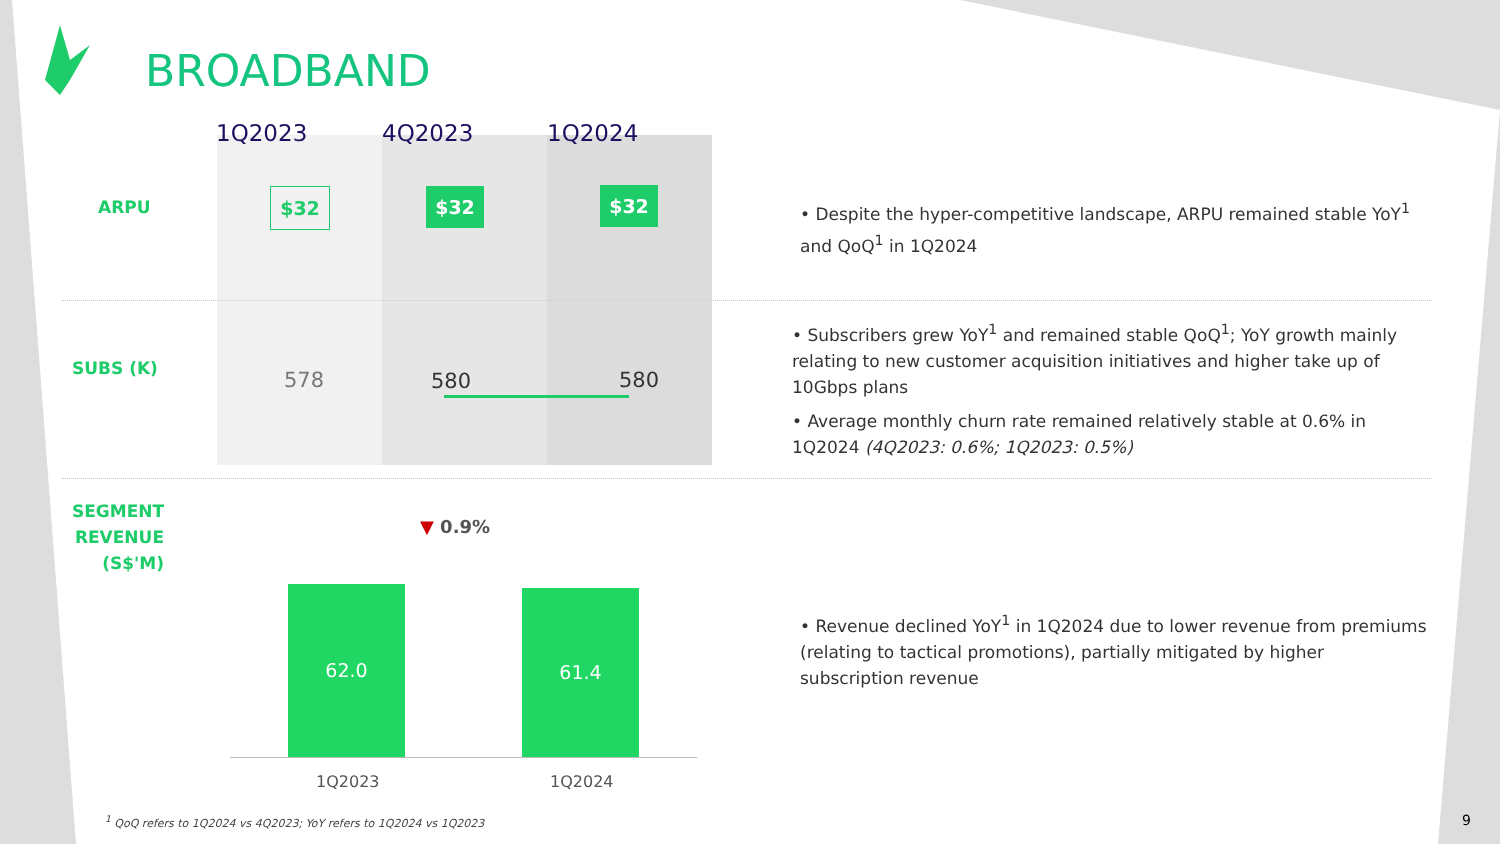BROADBAND
1Q2023 4Q2023 1Q2024
ARPU $32 $32 $32
SUBS (K) 578 580 580
SEGMENT REVENUE (S$'M)
▼ 0.9%
62.0 61.4
1Q2023 1Q2024
• Despite the hyper-competitive landscape, ARPU remained stable YoY<sup>1</sup> and QoQ<sup>1</sup> in 1Q2024
• Subscribers grew YoY<sup>1</sup> and remained stable QoQ<sup>1</sup>; YoY growth mainly relating to new customer acquisition initiatives and higher take up of 10Gbps plans
• Average monthly churn rate remained relatively stable at 0.6% in 1Q2024 (4Q2023: 0.6%; 1Q2023: 0.5%)
• Revenue declined YoY<sup>1</sup> in 1Q2024 due to lower revenue from premiums (relating to tactical promotions), partially mitigated by higher subscription revenue
<sup>1</sup> QoQ refers to 1Q2024 vs 4Q2023; YoY refers to 1Q2024 vs 1Q2023
9